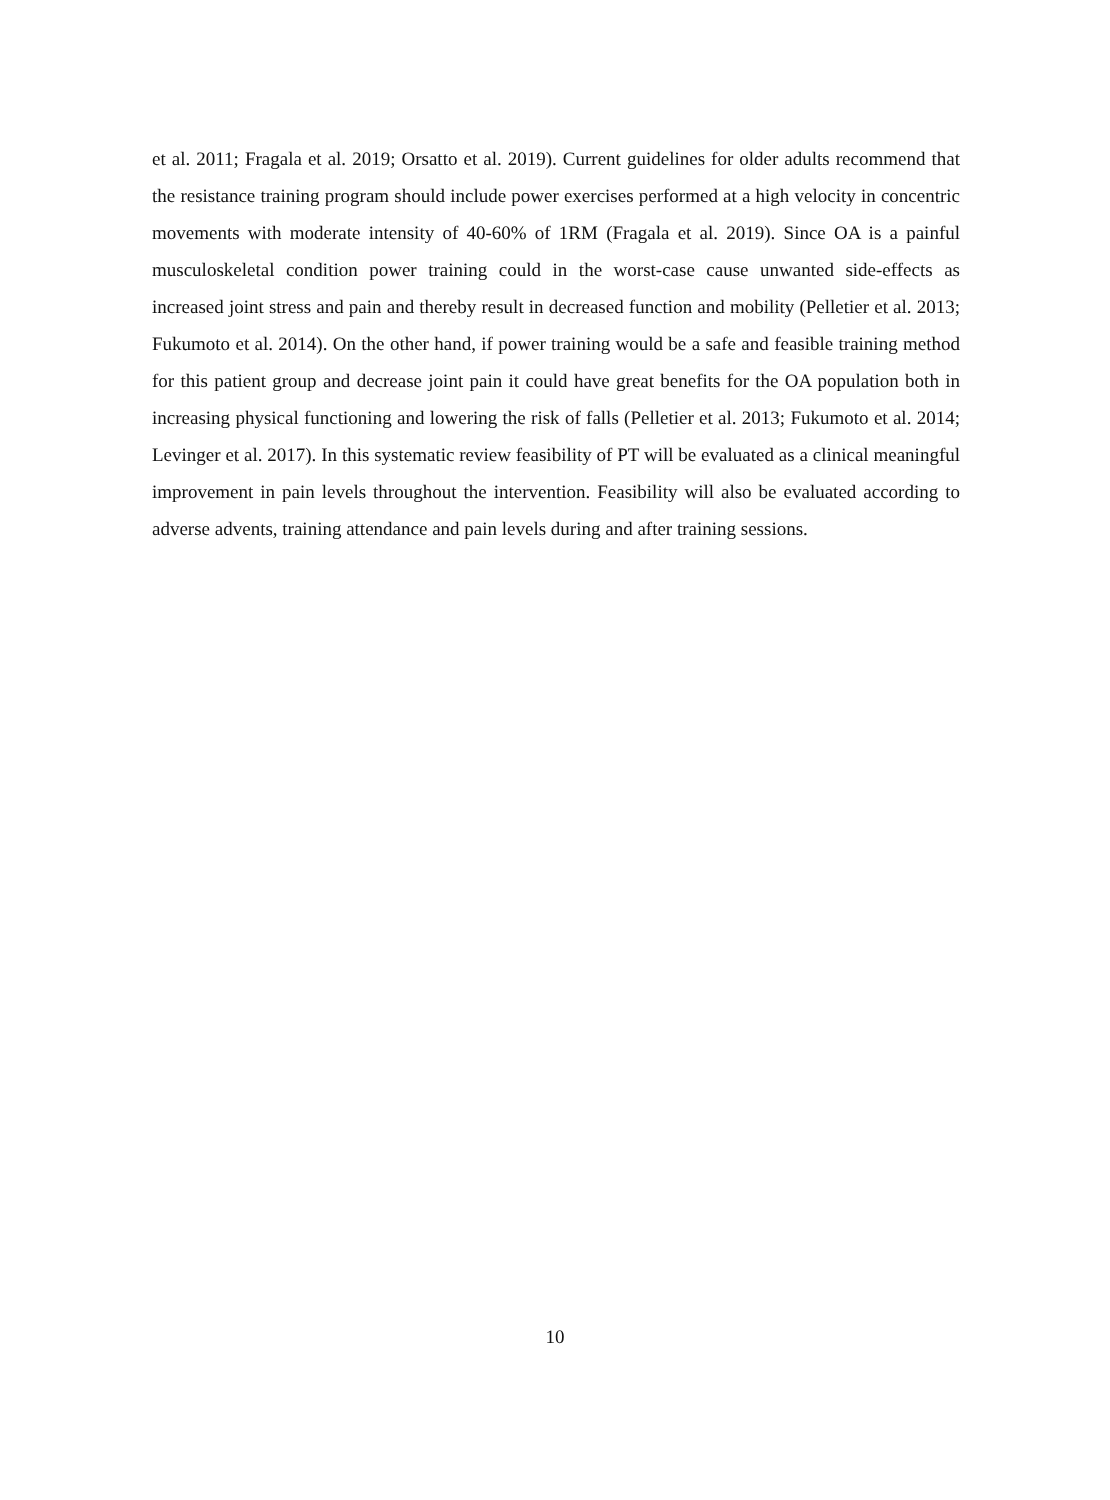et al. 2011; Fragala et al. 2019; Orsatto et al. 2019). Current guidelines for older adults recommend that the resistance training program should include power exercises performed at a high velocity in concentric movements with moderate intensity of 40-60% of 1RM (Fragala et al. 2019). Since OA is a painful musculoskeletal condition power training could in the worst-case cause unwanted side-effects as increased joint stress and pain and thereby result in decreased function and mobility (Pelletier et al. 2013; Fukumoto et al. 2014). On the other hand, if power training would be a safe and feasible training method for this patient group and decrease joint pain it could have great benefits for the OA population both in increasing physical functioning and lowering the risk of falls (Pelletier et al. 2013; Fukumoto et al. 2014; Levinger et al. 2017). In this systematic review feasibility of PT will be evaluated as a clinical meaningful improvement in pain levels throughout the intervention. Feasibility will also be evaluated according to adverse advents, training attendance and pain levels during and after training sessions.
10